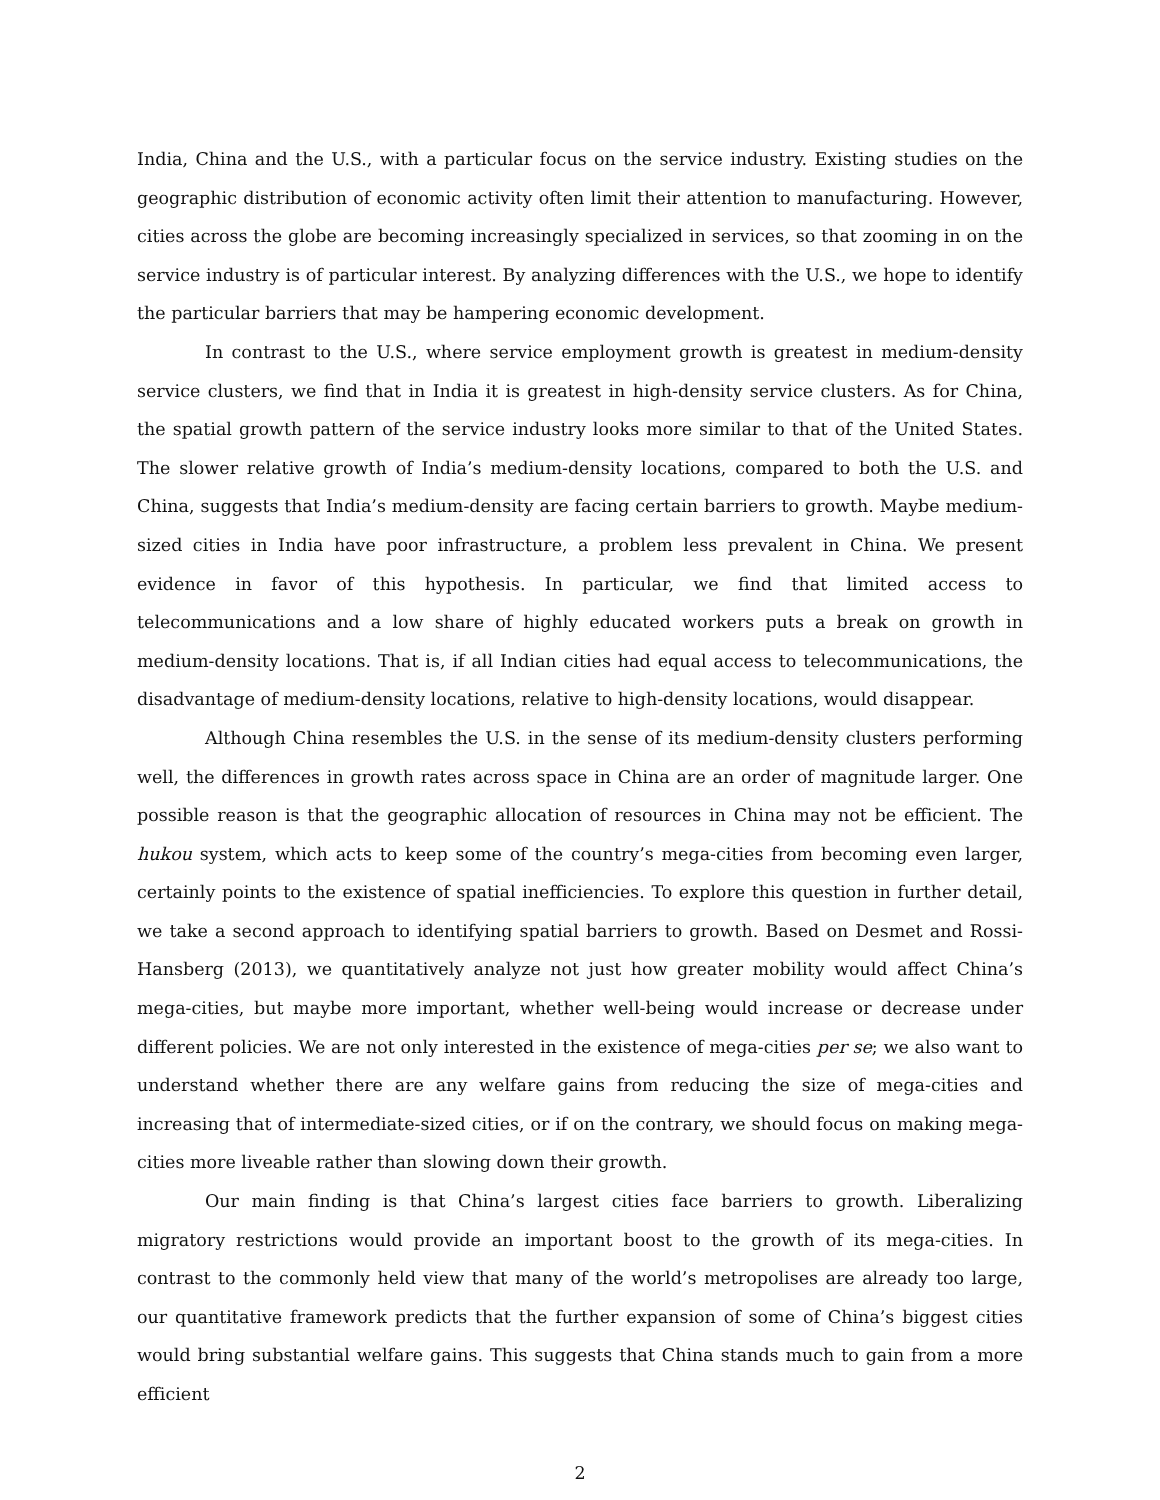India, China and the U.S., with a particular focus on the service industry. Existing studies on the geographic distribution of economic activity often limit their attention to manufacturing. However, cities across the globe are becoming increasingly specialized in services, so that zooming in on the service industry is of particular interest. By analyzing differences with the U.S., we hope to identify the particular barriers that may be hampering economic development.
In contrast to the U.S., where service employment growth is greatest in medium-density service clusters, we find that in India it is greatest in high-density service clusters. As for China, the spatial growth pattern of the service industry looks more similar to that of the United States. The slower relative growth of India’s medium-density locations, compared to both the U.S. and China, suggests that India’s medium-density are facing certain barriers to growth. Maybe medium-sized cities in India have poor infrastructure, a problem less prevalent in China. We present evidence in favor of this hypothesis. In particular, we find that limited access to telecommunications and a low share of highly educated workers puts a break on growth in medium-density locations. That is, if all Indian cities had equal access to telecommunications, the disadvantage of medium-density locations, relative to high-density locations, would disappear.
Although China resembles the U.S. in the sense of its medium-density clusters performing well, the differences in growth rates across space in China are an order of magnitude larger. One possible reason is that the geographic allocation of resources in China may not be efficient. The hukou system, which acts to keep some of the country’s mega-cities from becoming even larger, certainly points to the existence of spatial inefficiencies. To explore this question in further detail, we take a second approach to identifying spatial barriers to growth. Based on Desmet and Rossi-Hansberg (2013), we quantitatively analyze not just how greater mobility would affect China’s mega-cities, but maybe more important, whether well-being would increase or decrease under different policies. We are not only interested in the existence of mega-cities per se; we also want to understand whether there are any welfare gains from reducing the size of mega-cities and increasing that of intermediate-sized cities, or if on the contrary, we should focus on making mega-cities more liveable rather than slowing down their growth.
Our main finding is that China’s largest cities face barriers to growth. Liberalizing migratory restrictions would provide an important boost to the growth of its mega-cities. In contrast to the commonly held view that many of the world’s metropolises are already too large, our quantitative framework predicts that the further expansion of some of China’s biggest cities would bring substantial welfare gains. This suggests that China stands much to gain from a more efficient
2